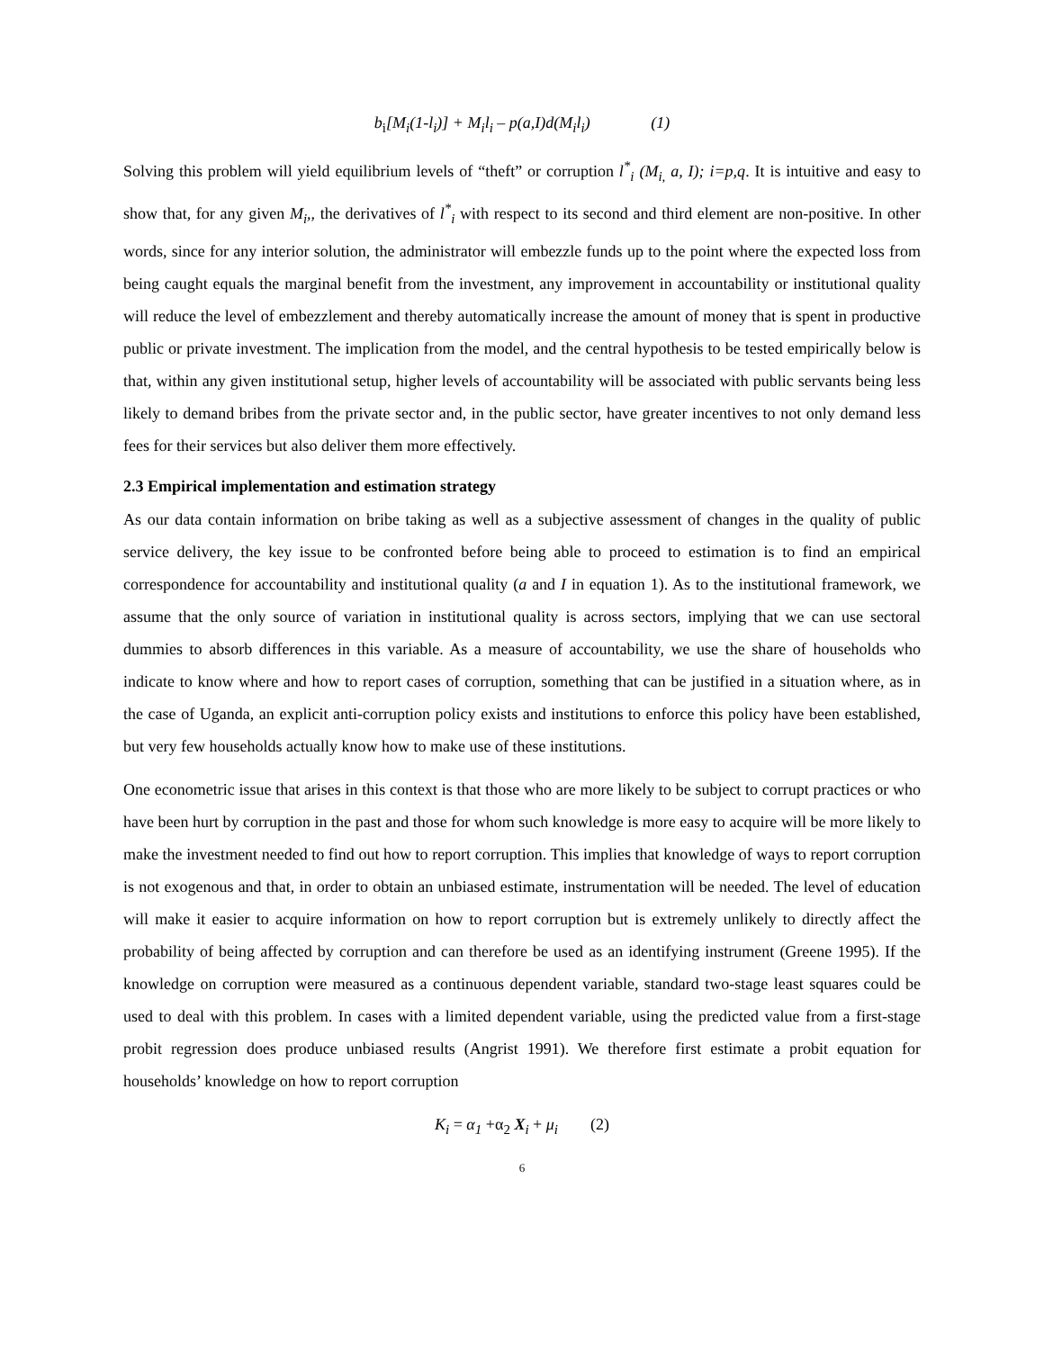b<sub>i</sub>[M<sub>i</sub>(1-l<sub>i</sub>)] + M<sub>i</sub>l<sub>i</sub> – p(a,I)d(M<sub>i</sub>l<sub>i</sub>) (1)
Solving this problem will yield equilibrium levels of “theft” or corruption l<sup>*</sup><sub>i</sub> (M<sub>i,</sub> a, I); i=p,q. It is intuitive and easy to show that, for any given M<sub>i</sub>,, the derivatives of l<sup>*</sup><sub>i</sub> with respect to its second and third element are non-positive. In other words, since for any interior solution, the administrator will embezzle funds up to the point where the expected loss from being caught equals the marginal benefit from the investment, any improvement in accountability or institutional quality will reduce the level of embezzlement and thereby automatically increase the amount of money that is spent in productive public or private investment. The implication from the model, and the central hypothesis to be tested empirically below is that, within any given institutional setup, higher levels of accountability will be associated with public servants being less likely to demand bribes from the private sector and, in the public sector, have greater incentives to not only demand less fees for their services but also deliver them more effectively.
2.3 Empirical implementation and estimation strategy
As our data contain information on bribe taking as well as a subjective assessment of changes in the quality of public service delivery, the key issue to be confronted before being able to proceed to estimation is to find an empirical correspondence for accountability and institutional quality (a and I in equation 1). As to the institutional framework, we assume that the only source of variation in institutional quality is across sectors, implying that we can use sectoral dummies to absorb differences in this variable. As a measure of accountability, we use the share of households who indicate to know where and how to report cases of corruption, something that can be justified in a situation where, as in the case of Uganda, an explicit anti-corruption policy exists and institutions to enforce this policy have been established, but very few households actually know how to make use of these institutions.
One econometric issue that arises in this context is that those who are more likely to be subject to corrupt practices or who have been hurt by corruption in the past and those for whom such knowledge is more easy to acquire will be more likely to make the investment needed to find out how to report corruption. This implies that knowledge of ways to report corruption is not exogenous and that, in order to obtain an unbiased estimate, instrumentation will be needed. The level of education will make it easier to acquire information on how to report corruption but is extremely unlikely to directly affect the probability of being affected by corruption and can therefore be used as an identifying instrument (Greene 1995). If the knowledge on corruption were measured as a continuous dependent variable, standard two-stage least squares could be used to deal with this problem. In cases with a limited dependent variable, using the predicted value from a first-stage probit regression does produce unbiased results (Angrist 1991). We therefore first estimate a probit equation for households’ knowledge on how to report corruption
K<sub>i</sub> = α<sub>1</sub> +α<sub>2</sub> X<sub>i</sub> + μ<sub>i</sub> (2)
6